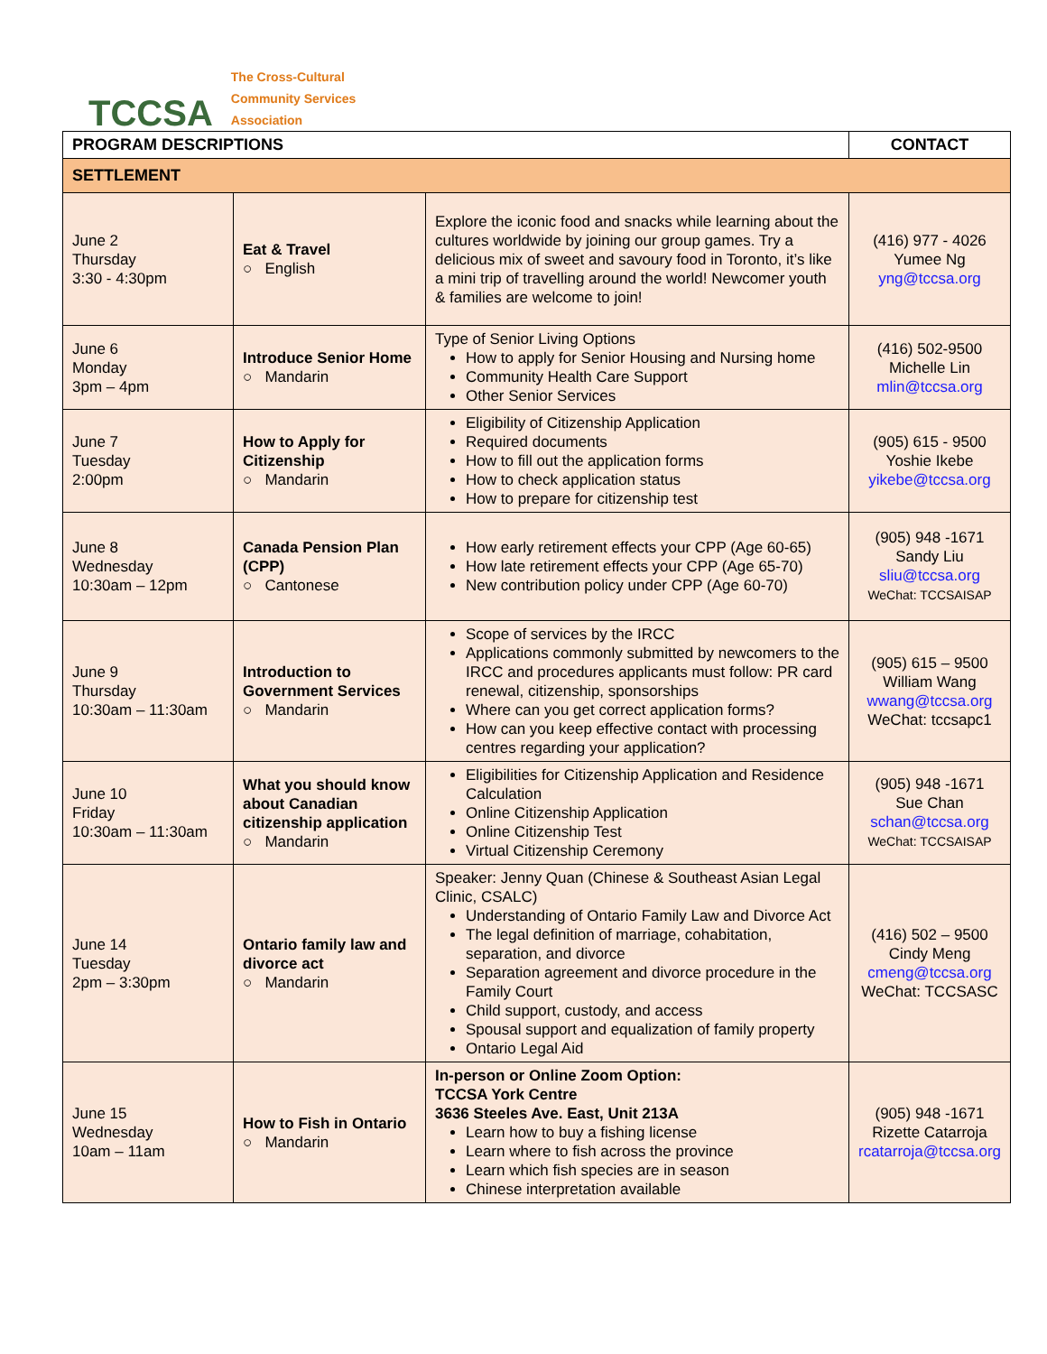TCCSA
The Cross-Cultural
Community Services
Association
| PROGRAM DESCRIPTIONS | | | CONTACT |
| --- | --- | --- | --- |
| SETTLEMENT | | | |
| June 2 Thursday 3:30 - 4:30pm | Eat & Travel ○ English | Explore the iconic food and snacks while learning about the cultures worldwide by joining our group games. Try a delicious mix of sweet and savoury food in Toronto, it’s like a mini trip of travelling around the world! Newcomer youth & families are welcome to join! | (416) 977 - 4026 Yumee Ng yng@tccsa.org |
| June 6 Monday 3pm – 4pm | Introduce Senior Home ○ Mandarin | Type of Senior Living Options How to apply for Senior Housing and Nursing home Community Health Care Support Other Senior Services | (416) 502-9500 Michelle Lin mlin@tccsa.org |
| June 7 Tuesday 2:00pm | How to Apply for Citizenship ○ Mandarin | Eligibility of Citizenship Application Required documents How to fill out the application forms How to check application status How to prepare for citizenship test | (905) 615 - 9500 Yoshie Ikebe yikebe@tccsa.org |
| June 8 Wednesday 10:30am – 12pm | Canada Pension Plan (CPP) ○ Cantonese | How early retirement effects your CPP (Age 60-65) How late retirement effects your CPP (Age 65-70) New contribution policy under CPP (Age 60-70) | (905) 948 -1671 Sandy Liu sliu@tccsa.org WeChat: TCCSAISAP |
| June 9 Thursday 10:30am – 11:30am | Introduction to Government Services ○ Mandarin | Scope of services by the IRCC Applications commonly submitted by newcomers to the IRCC and procedures applicants must follow: PR card renewal, citizenship, sponsorships Where can you get correct application forms? How can you keep effective contact with processing centres regarding your application? | (905) 615 – 9500 William Wang wwang@tccsa.org WeChat: tccsapc1 |
| June 10 Friday 10:30am – 11:30am | What you should know about Canadian citizenship application ○ Mandarin | Eligibilities for Citizenship Application and Residence Calculation Online Citizenship Application Online Citizenship Test Virtual Citizenship Ceremony | (905) 948 -1671 Sue Chan schan@tccsa.org WeChat: TCCSAISAP |
| June 14 Tuesday 2pm – 3:30pm | Ontario family law and divorce act ○ Mandarin | Speaker: Jenny Quan (Chinese & Southeast Asian Legal Clinic, CSALC) Understanding of Ontario Family Law and Divorce Act The legal definition of marriage, cohabitation, separation, and divorce Separation agreement and divorce procedure in the Family Court Child support, custody, and access Spousal support and equalization of family property Ontario Legal Aid | (416) 502 – 9500 Cindy Meng cmeng@tccsa.org WeChat: TCCSASC |
| June 15 Wednesday 10am – 11am | How to Fish in Ontario ○ Mandarin | In-person or Online Zoom Option: TCCSA York Centre 3636 Steeles Ave. East, Unit 213A Learn how to buy a fishing license Learn where to fish across the province Learn which fish species are in season Chinese interpretation available | (905) 948 -1671 Rizette Catarroja rcatarroja@tccsa.org |